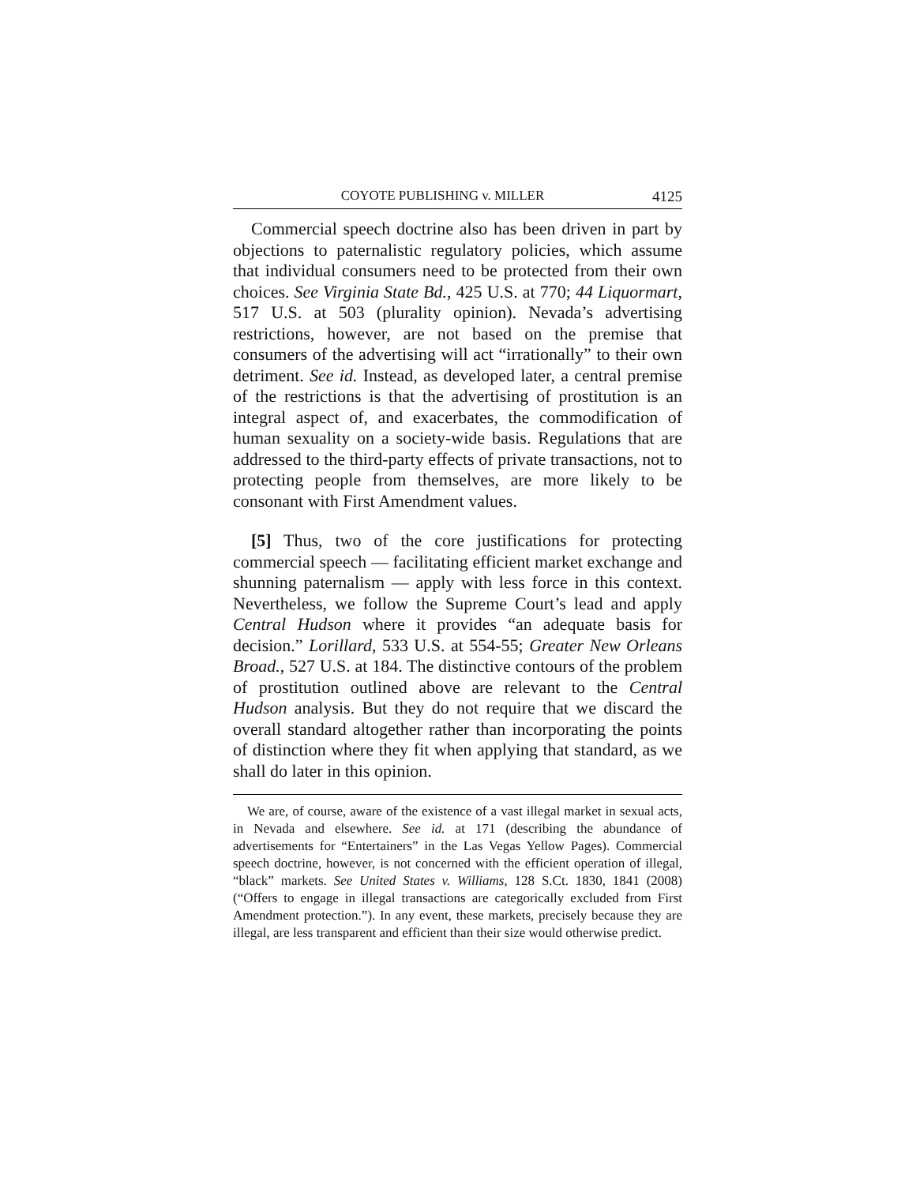COYOTE PUBLISHING v. MILLER 4125
Commercial speech doctrine also has been driven in part by objections to paternalistic regulatory policies, which assume that individual consumers need to be protected from their own choices. See Virginia State Bd., 425 U.S. at 770; 44 Liquormart, 517 U.S. at 503 (plurality opinion). Nevada’s advertising restrictions, however, are not based on the premise that consumers of the advertising will act “irrationally” to their own detriment. See id. Instead, as developed later, a central premise of the restrictions is that the advertising of prostitution is an integral aspect of, and exacerbates, the commodification of human sexuality on a society-wide basis. Regulations that are addressed to the third-party effects of private transactions, not to protecting people from themselves, are more likely to be consonant with First Amendment values.
[5] Thus, two of the core justifications for protecting commercial speech — facilitating efficient market exchange and shunning paternalism — apply with less force in this context. Nevertheless, we follow the Supreme Court’s lead and apply Central Hudson where it provides “an adequate basis for decision.” Lorillard, 533 U.S. at 554-55; Greater New Orleans Broad., 527 U.S. at 184. The distinctive contours of the problem of prostitution outlined above are relevant to the Central Hudson analysis. But they do not require that we discard the overall standard altogether rather than incorporating the points of distinction where they fit when applying that standard, as we shall do later in this opinion.
We are, of course, aware of the existence of a vast illegal market in sexual acts, in Nevada and elsewhere. See id. at 171 (describing the abundance of advertisements for “Entertainers” in the Las Vegas Yellow Pages). Commercial speech doctrine, however, is not concerned with the efficient operation of illegal, “black” markets. See United States v. Williams, 128 S.Ct. 1830, 1841 (2008) (“Offers to engage in illegal transactions are categorically excluded from First Amendment protection.”). In any event, these markets, precisely because they are illegal, are less transparent and efficient than their size would otherwise predict.